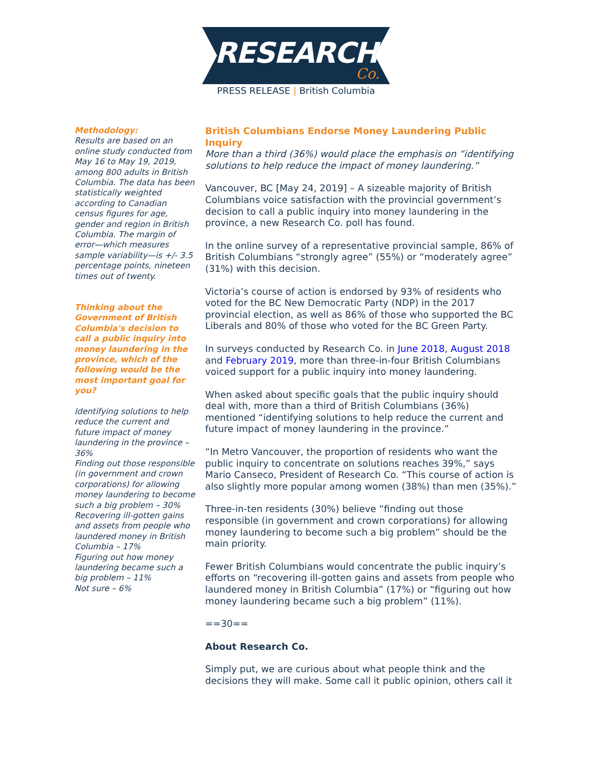RESEARCH
Co.
PRESS RELEASE | British Columbia
Methodology:
Results are based on an online study conducted from May 16 to May 19, 2019, among 800 adults in British Columbia. The data has been statistically weighted according to Canadian census figures for age, gender and region in British Columbia. The margin of error—which measures sample variability—is +/- 3.5 percentage points, nineteen times out of twenty.
Thinking about the Government of British Columbia's decision to call a public inquiry into money laundering in the province, which of the following would be the most important goal for you?
Identifying solutions to help reduce the current and future impact of money laundering in the province – 36%
Finding out those responsible (in government and crown corporations) for allowing money laundering to become such a big problem – 30%
Recovering ill-gotten gains and assets from people who laundered money in British Columbia – 17%
Figuring out how money laundering became such a big problem – 11%
Not sure – 6%
British Columbians Endorse Money Laundering Public Inquiry
More than a third (36%) would place the emphasis on “identifying solutions to help reduce the impact of money laundering.”
Vancouver, BC [May 24, 2019] – A sizeable majority of British Columbians voice satisfaction with the provincial government’s decision to call a public inquiry into money laundering in the province, a new Research Co. poll has found.
In the online survey of a representative provincial sample, 86% of British Columbians “strongly agree” (55%) or “moderately agree” (31%) with this decision.
Victoria’s course of action is endorsed by 93% of residents who voted for the BC New Democratic Party (NDP) in the 2017 provincial election, as well as 86% of those who supported the BC Liberals and 80% of those who voted for the BC Green Party.
In surveys conducted by Research Co. in June 2018, August 2018 and February 2019, more than three-in-four British Columbians voiced support for a public inquiry into money laundering.
When asked about specific goals that the public inquiry should deal with, more than a third of British Columbians (36%) mentioned “identifying solutions to help reduce the current and future impact of money laundering in the province.”
“In Metro Vancouver, the proportion of residents who want the public inquiry to concentrate on solutions reaches 39%,” says Mario Canseco, President of Research Co. “This course of action is also slightly more popular among women (38%) than men (35%).”
Three-in-ten residents (30%) believe “finding out those responsible (in government and crown corporations) for allowing money laundering to become such a big problem” should be the main priority.
Fewer British Columbians would concentrate the public inquiry’s efforts on “recovering ill-gotten gains and assets from people who laundered money in British Columbia” (17%) or “figuring out how money laundering became such a big problem” (11%).
==30==
About Research Co.
Simply put, we are curious about what people think and the decisions they will make. Some call it public opinion, others call it